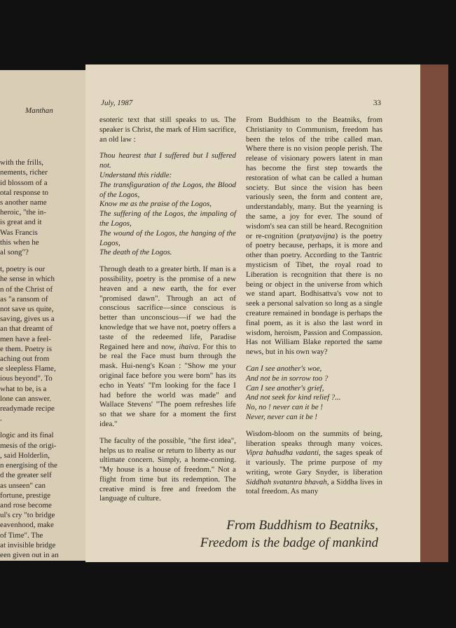Manthan
with the frills,
nements, richer
id blossom of a
otal response to
s another name
heroic, "the in-
is great and it
Was Francis
this when he
al song"?
t, poetry is our
he sense in which
n of the Christ of
as "a ransom of
not save us quite,
saving, gives us a
an that dreamt of
men have a feel-
e them. Poetry is
aching out from
e sleepless Flame,
ious beyond". To
what to be, is a
lone can answer.
readymade recipe
.
logic and its final
mesis of the origi-
, said Holderlin,
n energising of the
d the greater self
as unseen" can
fortune, prestige
and rose become
ul's cry "to bridge
eavenhood, make
of Time". The
at invisible bridge
een given out in an
July, 1987 33
esoteric text that still speaks to us. The speaker is Christ, the mark of Him sacrifice, an old law :
Thou hearest that I suffered but I suffered not.
Understand this riddle:
The transfiguration of the Logos, the Blood of the Logos,
Know me as the praise of the Logos,
The suffering of the Logos, the impaling of the Logos,
The wound of the Logos, the hanging of the Logos,
The death of the Logos.
Through death to a greater birth. If man is a possibility, poetry is the promise of a new heaven and a new earth, the for ever "promised dawn". Through an act of conscious sacrifice—since conscious is better than unconscious—if we had the knowledge that we have not, poetry offers a taste of the redeemed life, Paradise Regained here and now, ihaiva. For this to be real the Face must burn through the mask. Hui-neng's Koan : "Show me your original face before you were born" has its echo in Yeats' "I'm looking for the face I had before the world was made" and Wallace Stevens' "The poem refreshes life so that we share for a moment the first idea."
The faculty of the possible, "the first idea", helps us to realise or return to liberty as our ultimate concern. Simply, a home-coming. "My house is a house of freedom." Not a flight from time but its redemption. The creative mind is free and freedom the language of culture.
From Buddhism to the Beatniks, from Christianity to Communism, freedom has been the telos of the tribe called man. Where there is no vision people perish. The release of visionary powers latent in man has become the first step towards the restoration of what can be called a human society. But since the vision has been variously seen, the form and content are, understandably, many. But the yearning is the same, a joy for ever. The sound of wisdom's sea can still be heard. Recognition or re-cognition (pratyavijna) is the poetry of poetry because, perhaps, it is more and other than poetry. According to the Tantric mysticism of Tibet, the royal road to Liberation is recognition that there is no being or object in the universe from which we stand apart. Bodhisattva's vow not to seek a personal salvation so long as a single creature remained in bondage is perhaps the final poem, as it is also the last word in wisdom, heroism, Passion and Compassion. Has not William Blake reported the same news, but in his own way?
Can I see another's woe,
And not be in sorrow too ?
Can I see another's grief,
And not seek for kind relief ?...
No, no ! never can it be !
Never, never can it be !
Wisdom-bloom on the summits of being, liberation speaks through many voices. Vipra bahudha vadanti, the sages speak of it variously. The prime purpose of my writing, wrote Gary Snyder, is liberation Siddhah svatantra bhavah, a Siddha lives in total freedom. As many
From Buddhism to Beatniks,
Freedom is the badge of mankind